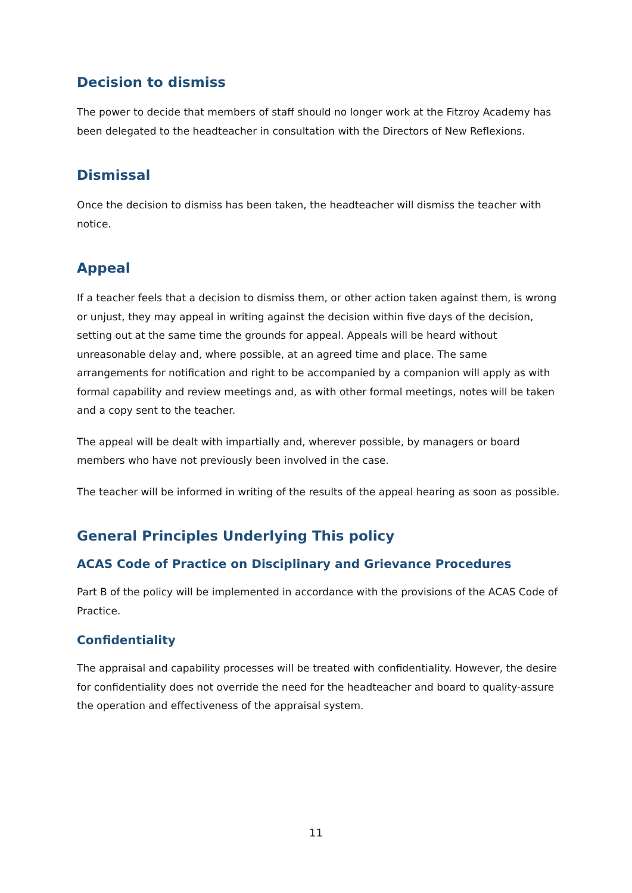Decision to dismiss
The power to decide that members of staff should no longer work at the Fitzroy Academy has been delegated to the headteacher in consultation with the Directors of New Reflexions.
Dismissal
Once the decision to dismiss has been taken, the headteacher will dismiss the teacher with notice.
Appeal
If a teacher feels that a decision to dismiss them, or other action taken against them, is wrong or unjust, they may appeal in writing against the decision within five days of the decision, setting out at the same time the grounds for appeal. Appeals will be heard without unreasonable delay and, where possible, at an agreed time and place. The same arrangements for notification and right to be accompanied by a companion will apply as with formal capability and review meetings and, as with other formal meetings, notes will be taken and a copy sent to the teacher.
The appeal will be dealt with impartially and, wherever possible, by managers or board members who have not previously been involved in the case.
The teacher will be informed in writing of the results of the appeal hearing as soon as possible.
General Principles Underlying This policy
ACAS Code of Practice on Disciplinary and Grievance Procedures
Part B of the policy will be implemented in accordance with the provisions of the ACAS Code of Practice.
Confidentiality
The appraisal and capability processes will be treated with confidentiality. However, the desire for confidentiality does not override the need for the headteacher and board to quality-assure the operation and effectiveness of the appraisal system.
11